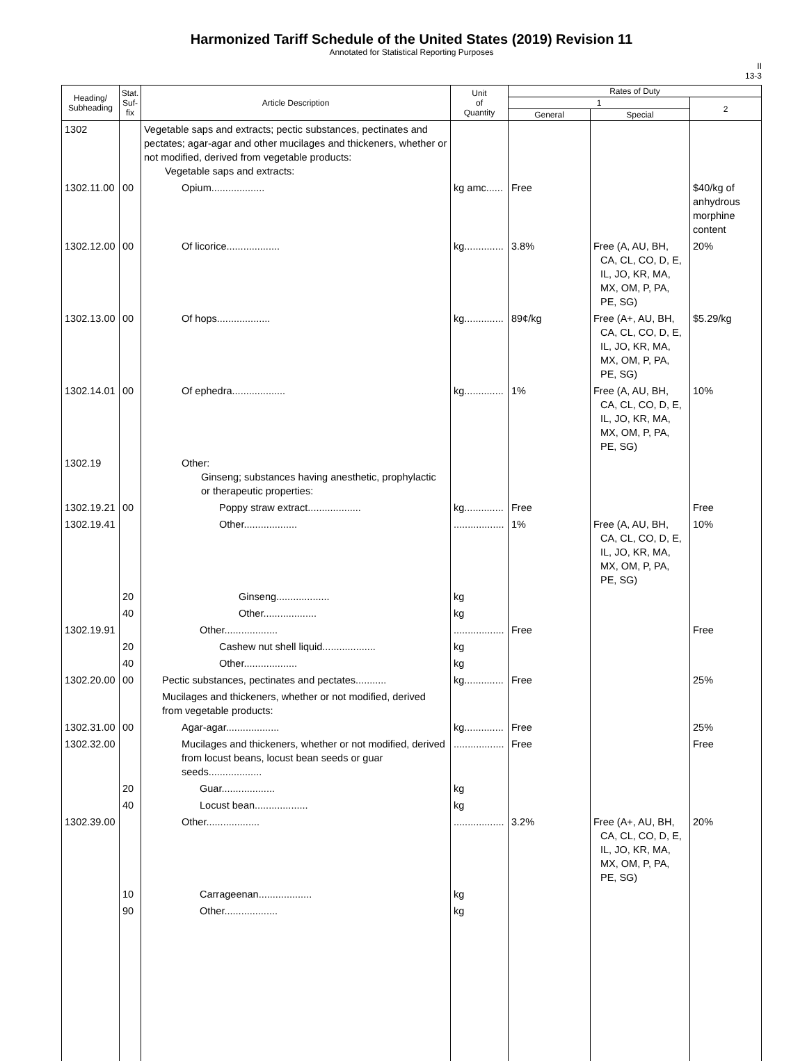Harmonized Tariff Schedule of the United States (2019) Revision 11
Annotated for Statistical Reporting Purposes
II
13-3
| Heading/ Subheading | Stat. Suf- fix | Article Description | Unit of Quantity | Rates of Duty | | |
| --- | --- | --- | --- | --- | --- | --- |
| | | | | 1 | | 2 |
| | | | | General | Special | |
| 1302 | | Vegetable saps and extracts; pectic substances, pectinates and pectates; agar-agar and other mucilages and thickeners, whether or not modified, derived from vegetable products: Vegetable saps and extracts: | | | | |
| 1302.11.00 | 00 | Opium................... | kg amc...... | Free | | $40/kg of anhydrous morphine content |
| 1302.12.00 | 00 | Of licorice................... | kg.............. | 3.8% | Free (A, AU, BH, CA, CL, CO, D, E, IL, JO, KR, MA, MX, OM, P, PA, PE, SG) | 20% |
| 1302.13.00 | 00 | Of hops................... | kg.............. | 89¢/kg | Free (A+, AU, BH, CA, CL, CO, D, E, IL, JO, KR, MA, MX, OM, P, PA, PE, SG) | $5.29/kg |
| 1302.14.01 | 00 | Of ephedra................... | kg.............. | 1% | Free (A, AU, BH, CA, CL, CO, D, E, IL, JO, KR, MA, MX, OM, P, PA, PE, SG) | 10% |
| 1302.19 | | Other: Ginseng; substances having anesthetic, prophylactic or therapeutic properties: | | | | |
| 1302.19.21 | 00 | Poppy straw extract................... | kg.............. | Free | | Free |
| 1302.19.41 | | Other................... | .................. | 1% | Free (A, AU, BH, CA, CL, CO, D, E, IL, JO, KR, MA, MX, OM, P, PA, PE, SG) | 10% |
| | 20 | Ginseng................... | kg | | | |
| | 40 | Other................... | kg | | | |
| 1302.19.91 | | Other................... | .................. | Free | | Free |
| | 20 | Cashew nut shell liquid................... | kg | | | |
| | 40 | Other................... | kg | | | |
| 1302.20.00 | 00 | Pectic substances, pectinates and pectates........... | kg.............. | Free | | 25% |
| | | Mucilages and thickeners, whether or not modified, derived from vegetable products: | | | | |
| 1302.31.00 | 00 | Agar-agar................... | kg.............. | Free | | 25% |
| 1302.32.00 | | Mucilages and thickeners, whether or not modified, derived from locust beans, locust bean seeds or guar seeds................... | .................. | Free | | Free |
| | 20 | Guar................... | kg | | | |
| | 40 | Locust bean................... | kg | | | |
| 1302.39.00 | | Other................... | .................. | 3.2% | Free (A+, AU, BH, CA, CL, CO, D, E, IL, JO, KR, MA, MX, OM, P, PA, PE, SG) | 20% |
| | 10 | Carrageenan................... | kg | | | |
| | 90 | Other................... | kg | | | |